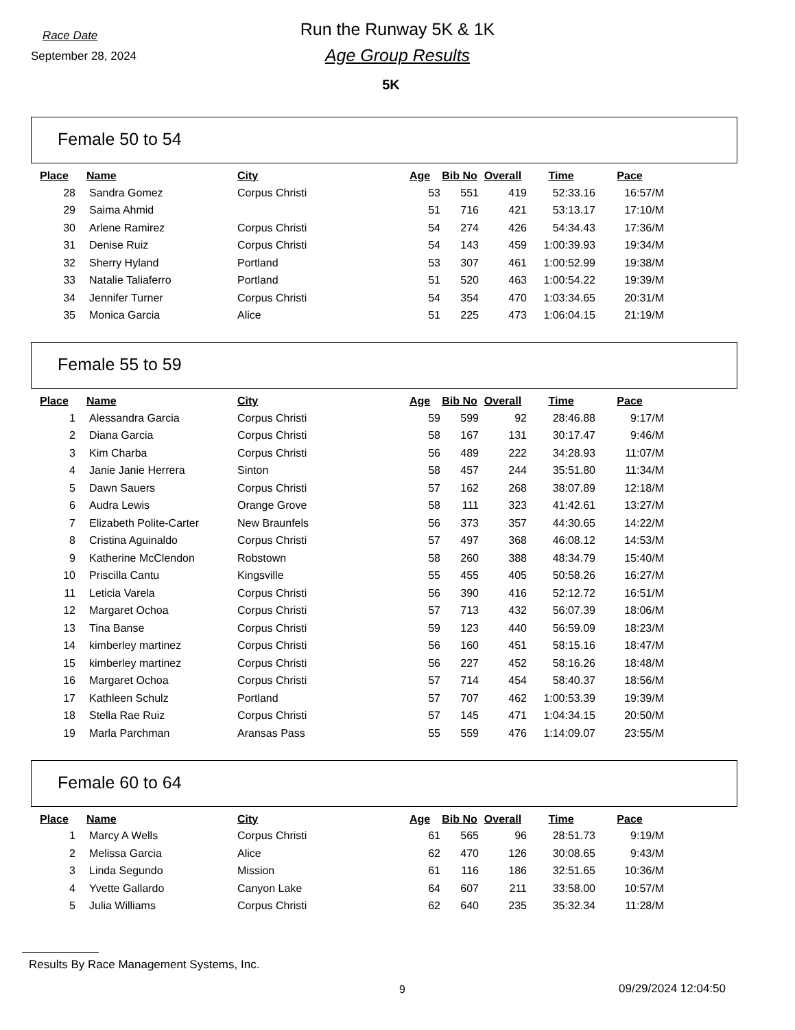Race Date
September 28, 2024
Run the Runway 5K & 1K
Age Group Results
5K
Female 50 to 54
| Place | Name | City | Age | Bib No | Overall | Time | Pace |
| --- | --- | --- | --- | --- | --- | --- | --- |
| 28 | Sandra Gomez | Corpus Christi | 53 | 551 | 419 | 52:33.16 | 16:57/M |
| 29 | Saima Ahmid | | 51 | 716 | 421 | 53:13.17 | 17:10/M |
| 30 | Arlene Ramirez | Corpus Christi | 54 | 274 | 426 | 54:34.43 | 17:36/M |
| 31 | Denise Ruiz | Corpus Christi | 54 | 143 | 459 | 1:00:39.93 | 19:34/M |
| 32 | Sherry Hyland | Portland | 53 | 307 | 461 | 1:00:52.99 | 19:38/M |
| 33 | Natalie Taliaferro | Portland | 51 | 520 | 463 | 1:00:54.22 | 19:39/M |
| 34 | Jennifer Turner | Corpus Christi | 54 | 354 | 470 | 1:03:34.65 | 20:31/M |
| 35 | Monica Garcia | Alice | 51 | 225 | 473 | 1:06:04.15 | 21:19/M |
Female 55 to 59
| Place | Name | City | Age | Bib No | Overall | Time | Pace |
| --- | --- | --- | --- | --- | --- | --- | --- |
| 1 | Alessandra Garcia | Corpus Christi | 59 | 599 | 92 | 28:46.88 | 9:17/M |
| 2 | Diana Garcia | Corpus Christi | 58 | 167 | 131 | 30:17.47 | 9:46/M |
| 3 | Kim Charba | Corpus Christi | 56 | 489 | 222 | 34:28.93 | 11:07/M |
| 4 | Janie Janie Herrera | Sinton | 58 | 457 | 244 | 35:51.80 | 11:34/M |
| 5 | Dawn Sauers | Corpus Christi | 57 | 162 | 268 | 38:07.89 | 12:18/M |
| 6 | Audra Lewis | Orange Grove | 58 | 111 | 323 | 41:42.61 | 13:27/M |
| 7 | Elizabeth Polite-Carter | New Braunfels | 56 | 373 | 357 | 44:30.65 | 14:22/M |
| 8 | Cristina Aguinaldo | Corpus Christi | 57 | 497 | 368 | 46:08.12 | 14:53/M |
| 9 | Katherine McClendon | Robstown | 58 | 260 | 388 | 48:34.79 | 15:40/M |
| 10 | Priscilla Cantu | Kingsville | 55 | 455 | 405 | 50:58.26 | 16:27/M |
| 11 | Leticia Varela | Corpus Christi | 56 | 390 | 416 | 52:12.72 | 16:51/M |
| 12 | Margaret Ochoa | Corpus Christi | 57 | 713 | 432 | 56:07.39 | 18:06/M |
| 13 | Tina Banse | Corpus Christi | 59 | 123 | 440 | 56:59.09 | 18:23/M |
| 14 | kimberley martinez | Corpus Christi | 56 | 160 | 451 | 58:15.16 | 18:47/M |
| 15 | kimberley martinez | Corpus Christi | 56 | 227 | 452 | 58:16.26 | 18:48/M |
| 16 | Margaret Ochoa | Corpus Christi | 57 | 714 | 454 | 58:40.37 | 18:56/M |
| 17 | Kathleen Schulz | Portland | 57 | 707 | 462 | 1:00:53.39 | 19:39/M |
| 18 | Stella Rae Ruiz | Corpus Christi | 57 | 145 | 471 | 1:04:34.15 | 20:50/M |
| 19 | Marla Parchman | Aransas Pass | 55 | 559 | 476 | 1:14:09.07 | 23:55/M |
Female 60 to 64
| Place | Name | City | Age | Bib No | Overall | Time | Pace |
| --- | --- | --- | --- | --- | --- | --- | --- |
| 1 | Marcy A Wells | Corpus Christi | 61 | 565 | 96 | 28:51.73 | 9:19/M |
| 2 | Melissa Garcia | Alice | 62 | 470 | 126 | 30:08.65 | 9:43/M |
| 3 | Linda Segundo | Mission | 61 | 116 | 186 | 32:51.65 | 10:36/M |
| 4 | Yvette Gallardo | Canyon Lake | 64 | 607 | 211 | 33:58.00 | 10:57/M |
| 5 | Julia Williams | Corpus Christi | 62 | 640 | 235 | 35:32.34 | 11:28/M |
Results By Race Management Systems, Inc.
9 09/29/2024 12:04:50